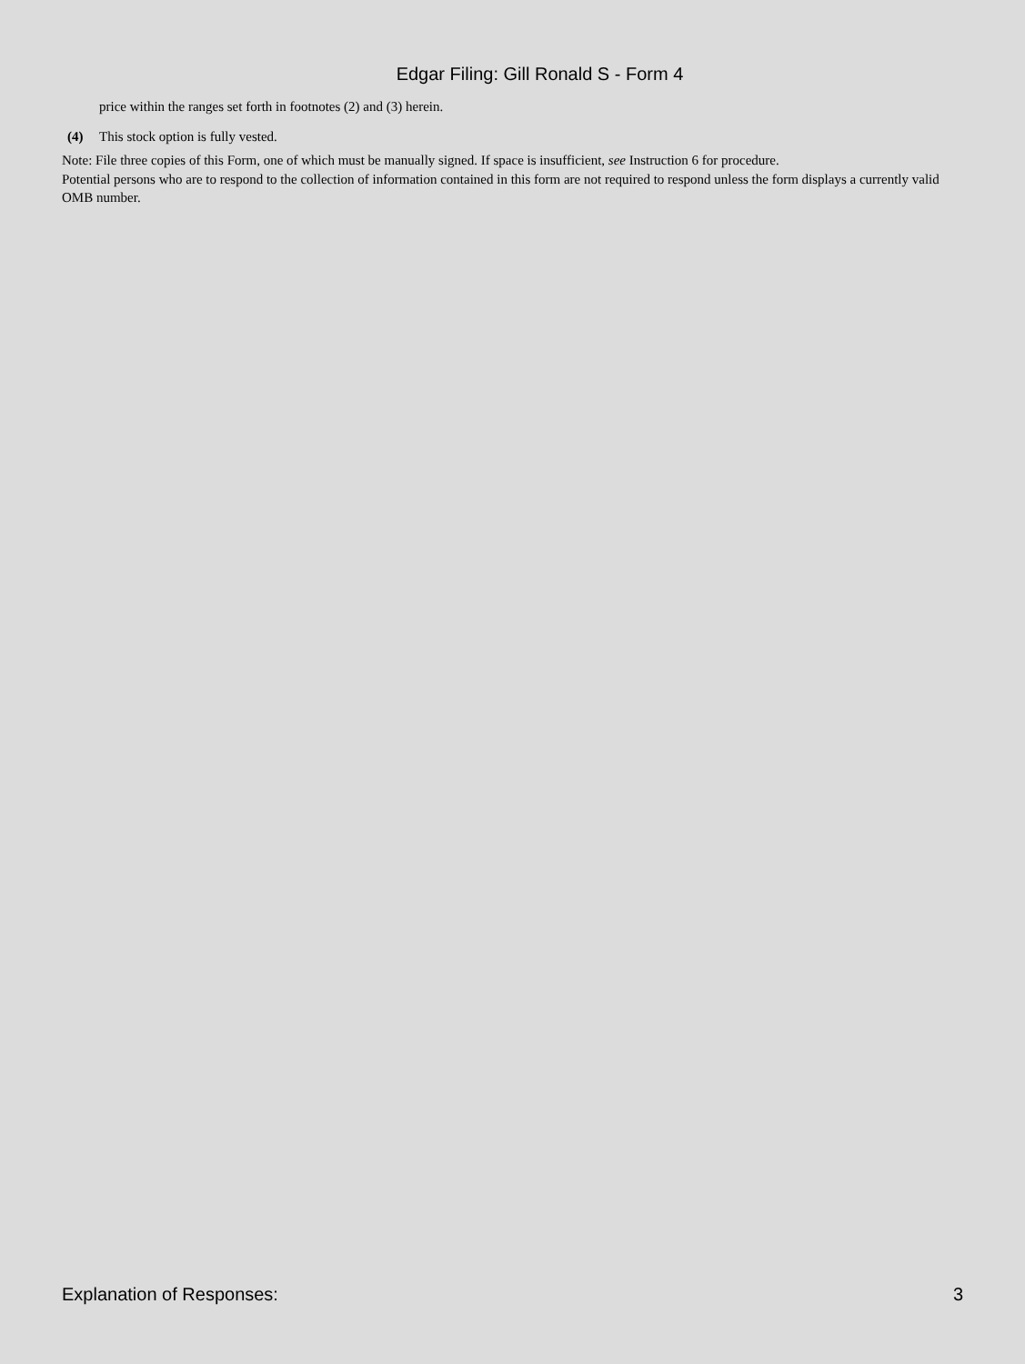Edgar Filing: Gill Ronald S - Form 4
price within the ranges set forth in footnotes (2) and (3) herein.
(4) This stock option is fully vested.
Note: File three copies of this Form, one of which must be manually signed. If space is insufficient, see Instruction 6 for procedure.
Potential persons who are to respond to the collection of information contained in this form are not required to respond unless the form displays a currently valid OMB number.
Explanation of Responses: 3